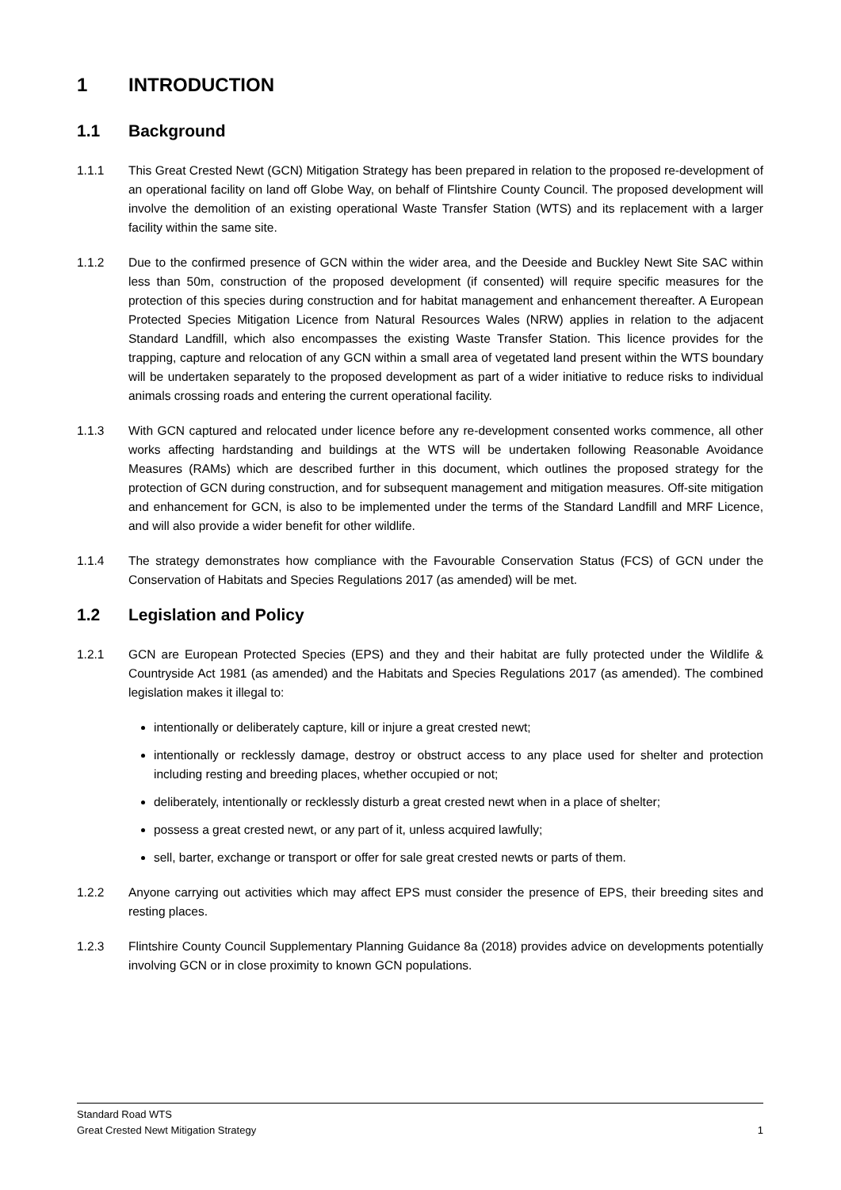1 INTRODUCTION
1.1 Background
1.1.1 This Great Crested Newt (GCN) Mitigation Strategy has been prepared in relation to the proposed re-development of an operational facility on land off Globe Way, on behalf of Flintshire County Council. The proposed development will involve the demolition of an existing operational Waste Transfer Station (WTS) and its replacement with a larger facility within the same site.
1.1.2 Due to the confirmed presence of GCN within the wider area, and the Deeside and Buckley Newt Site SAC within less than 50m, construction of the proposed development (if consented) will require specific measures for the protection of this species during construction and for habitat management and enhancement thereafter. A European Protected Species Mitigation Licence from Natural Resources Wales (NRW) applies in relation to the adjacent Standard Landfill, which also encompasses the existing Waste Transfer Station. This licence provides for the trapping, capture and relocation of any GCN within a small area of vegetated land present within the WTS boundary will be undertaken separately to the proposed development as part of a wider initiative to reduce risks to individual animals crossing roads and entering the current operational facility.
1.1.3 With GCN captured and relocated under licence before any re-development consented works commence, all other works affecting hardstanding and buildings at the WTS will be undertaken following Reasonable Avoidance Measures (RAMs) which are described further in this document, which outlines the proposed strategy for the protection of GCN during construction, and for subsequent management and mitigation measures. Off-site mitigation and enhancement for GCN, is also to be implemented under the terms of the Standard Landfill and MRF Licence, and will also provide a wider benefit for other wildlife.
1.1.4 The strategy demonstrates how compliance with the Favourable Conservation Status (FCS) of GCN under the Conservation of Habitats and Species Regulations 2017 (as amended) will be met.
1.2 Legislation and Policy
1.2.1 GCN are European Protected Species (EPS) and they and their habitat are fully protected under the Wildlife & Countryside Act 1981 (as amended) and the Habitats and Species Regulations 2017 (as amended). The combined legislation makes it illegal to:
intentionally or deliberately capture, kill or injure a great crested newt;
intentionally or recklessly damage, destroy or obstruct access to any place used for shelter and protection including resting and breeding places, whether occupied or not;
deliberately, intentionally or recklessly disturb a great crested newt when in a place of shelter;
possess a great crested newt, or any part of it, unless acquired lawfully;
sell, barter, exchange or transport or offer for sale great crested newts or parts of them.
1.2.2 Anyone carrying out activities which may affect EPS must consider the presence of EPS, their breeding sites and resting places.
1.2.3 Flintshire County Council Supplementary Planning Guidance 8a (2018) provides advice on developments potentially involving GCN or in close proximity to known GCN populations.
Standard Road WTS
Great Crested Newt Mitigation Strategy 1